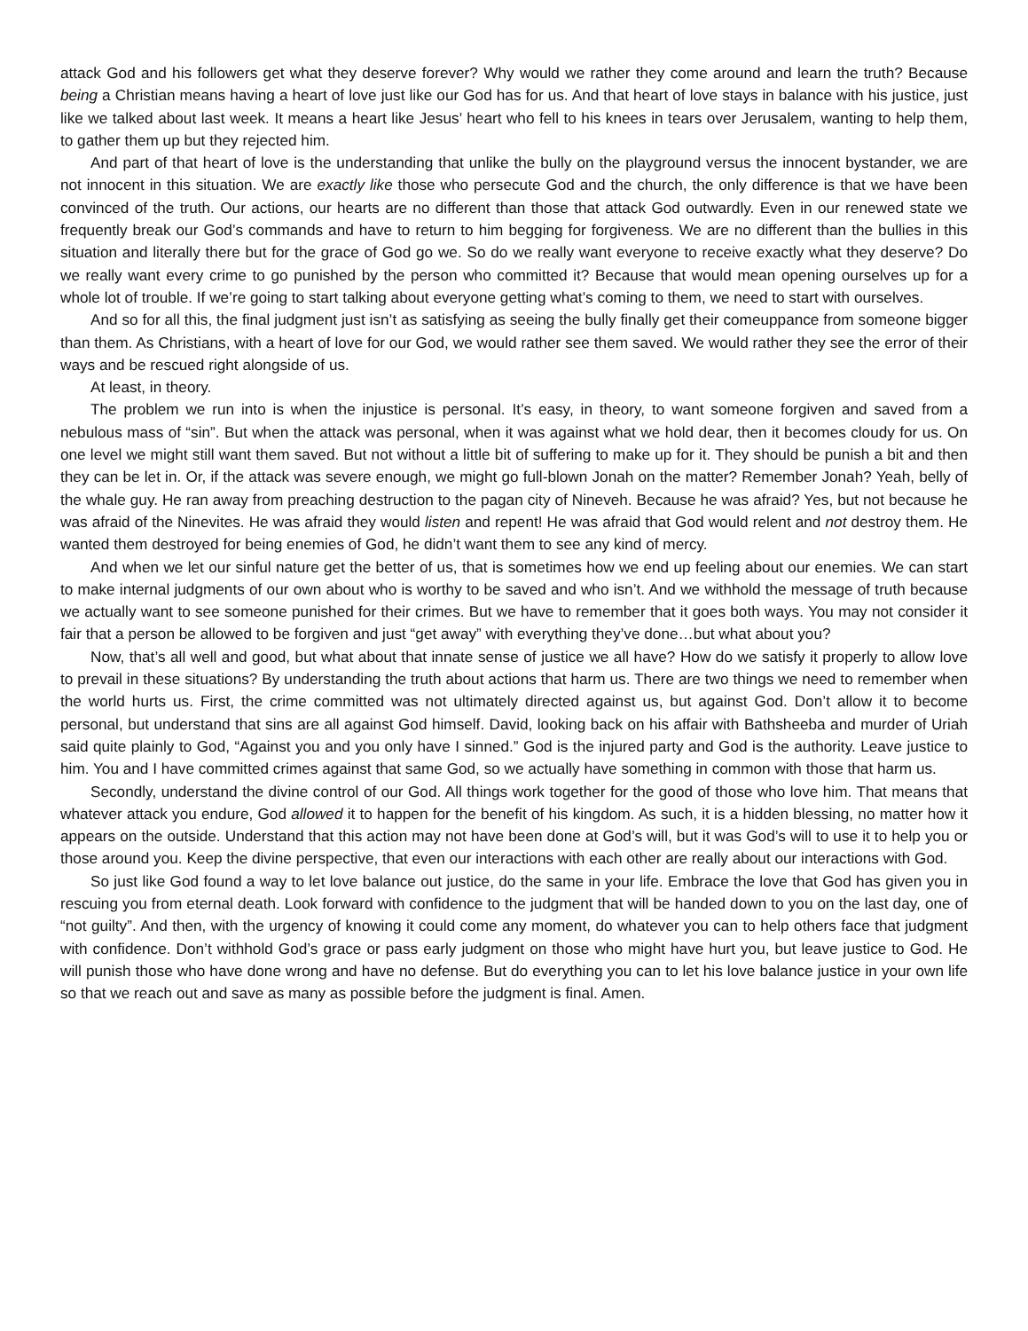attack God and his followers get what they deserve forever? Why would we rather they come around and learn the truth? Because being a Christian means having a heart of love just like our God has for us. And that heart of love stays in balance with his justice, just like we talked about last week. It means a heart like Jesus’ heart who fell to his knees in tears over Jerusalem, wanting to help them, to gather them up but they rejected him.
And part of that heart of love is the understanding that unlike the bully on the playground versus the innocent bystander, we are not innocent in this situation. We are exactly like those who persecute God and the church, the only difference is that we have been convinced of the truth. Our actions, our hearts are no different than those that attack God outwardly. Even in our renewed state we frequently break our God’s commands and have to return to him begging for forgiveness. We are no different than the bullies in this situation and literally there but for the grace of God go we. So do we really want everyone to receive exactly what they deserve? Do we really want every crime to go punished by the person who committed it? Because that would mean opening ourselves up for a whole lot of trouble. If we’re going to start talking about everyone getting what’s coming to them, we need to start with ourselves.
And so for all this, the final judgment just isn’t as satisfying as seeing the bully finally get their comeuppance from someone bigger than them. As Christians, with a heart of love for our God, we would rather see them saved. We would rather they see the error of their ways and be rescued right alongside of us.
At least, in theory.
The problem we run into is when the injustice is personal. It’s easy, in theory, to want someone forgiven and saved from a nebulous mass of “sin”. But when the attack was personal, when it was against what we hold dear, then it becomes cloudy for us. On one level we might still want them saved. But not without a little bit of suffering to make up for it. They should be punish a bit and then they can be let in. Or, if the attack was severe enough, we might go full-blown Jonah on the matter? Remember Jonah? Yeah, belly of the whale guy. He ran away from preaching destruction to the pagan city of Nineveh. Because he was afraid? Yes, but not because he was afraid of the Ninevites. He was afraid they would listen and repent! He was afraid that God would relent and not destroy them. He wanted them destroyed for being enemies of God, he didn’t want them to see any kind of mercy.
And when we let our sinful nature get the better of us, that is sometimes how we end up feeling about our enemies. We can start to make internal judgments of our own about who is worthy to be saved and who isn’t. And we withhold the message of truth because we actually want to see someone punished for their crimes. But we have to remember that it goes both ways. You may not consider it fair that a person be allowed to be forgiven and just “get away” with everything they’ve done…but what about you?
Now, that’s all well and good, but what about that innate sense of justice we all have? How do we satisfy it properly to allow love to prevail in these situations? By understanding the truth about actions that harm us. There are two things we need to remember when the world hurts us. First, the crime committed was not ultimately directed against us, but against God. Don’t allow it to become personal, but understand that sins are all against God himself. David, looking back on his affair with Bathsheeba and murder of Uriah said quite plainly to God, “Against you and you only have I sinned.” God is the injured party and God is the authority. Leave justice to him. You and I have committed crimes against that same God, so we actually have something in common with those that harm us.
Secondly, understand the divine control of our God. All things work together for the good of those who love him. That means that whatever attack you endure, God allowed it to happen for the benefit of his kingdom. As such, it is a hidden blessing, no matter how it appears on the outside. Understand that this action may not have been done at God’s will, but it was God’s will to use it to help you or those around you. Keep the divine perspective, that even our interactions with each other are really about our interactions with God.
So just like God found a way to let love balance out justice, do the same in your life. Embrace the love that God has given you in rescuing you from eternal death. Look forward with confidence to the judgment that will be handed down to you on the last day, one of “not guilty”. And then, with the urgency of knowing it could come any moment, do whatever you can to help others face that judgment with confidence. Don’t withhold God’s grace or pass early judgment on those who might have hurt you, but leave justice to God. He will punish those who have done wrong and have no defense. But do everything you can to let his love balance justice in your own life so that we reach out and save as many as possible before the judgment is final. Amen.